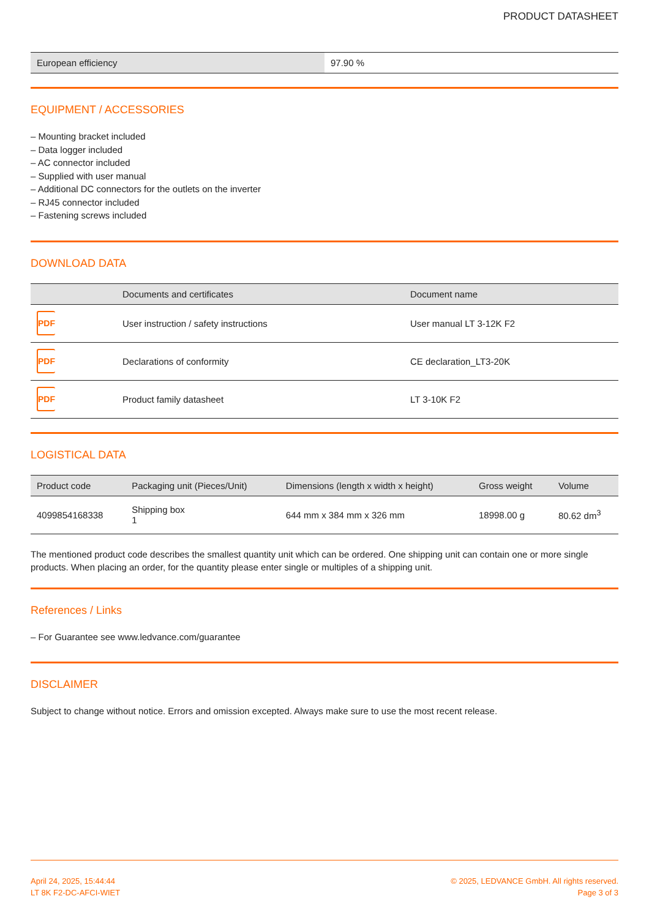PRODUCT DATASHEET
| European efficiency | 97.90 % |
EQUIPMENT / ACCESSORIES
– Mounting bracket included
– Data logger included
– AC connector included
– Supplied with user manual
– Additional DC connectors for the outlets on the inverter
– RJ45 connector included
– Fastening screws included
DOWNLOAD DATA
| | Documents and certificates | Document name |
| --- | --- | --- |
| PDF | User instruction / safety instructions | User manual LT 3-12K F2 |
| PDF | Declarations of conformity | CE declaration_LT3-20K |
| PDF | Product family datasheet | LT 3-10K F2 |
LOGISTICAL DATA
| Product code | Packaging unit (Pieces/Unit) | Dimensions (length x width x height) | Gross weight | Volume |
| --- | --- | --- | --- | --- |
| 4099854168338 | Shipping box 1 | 644 mm x 384 mm x 326 mm | 18998.00 g | 80.62 dm<sup>3</sup> |
The mentioned product code describes the smallest quantity unit which can be ordered. One shipping unit can contain one or more single products. When placing an order, for the quantity please enter single or multiples of a shipping unit.
References / Links
– For Guarantee see www.ledvance.com/guarantee
DISCLAIMER
Subject to change without notice. Errors and omission excepted. Always make sure to use the most recent release.
April 24, 2025, 15:44:44
LT 8K F2-DC-AFCI-WIET
© 2025, LEDVANCE GmbH. All rights reserved.
Page 3 of 3